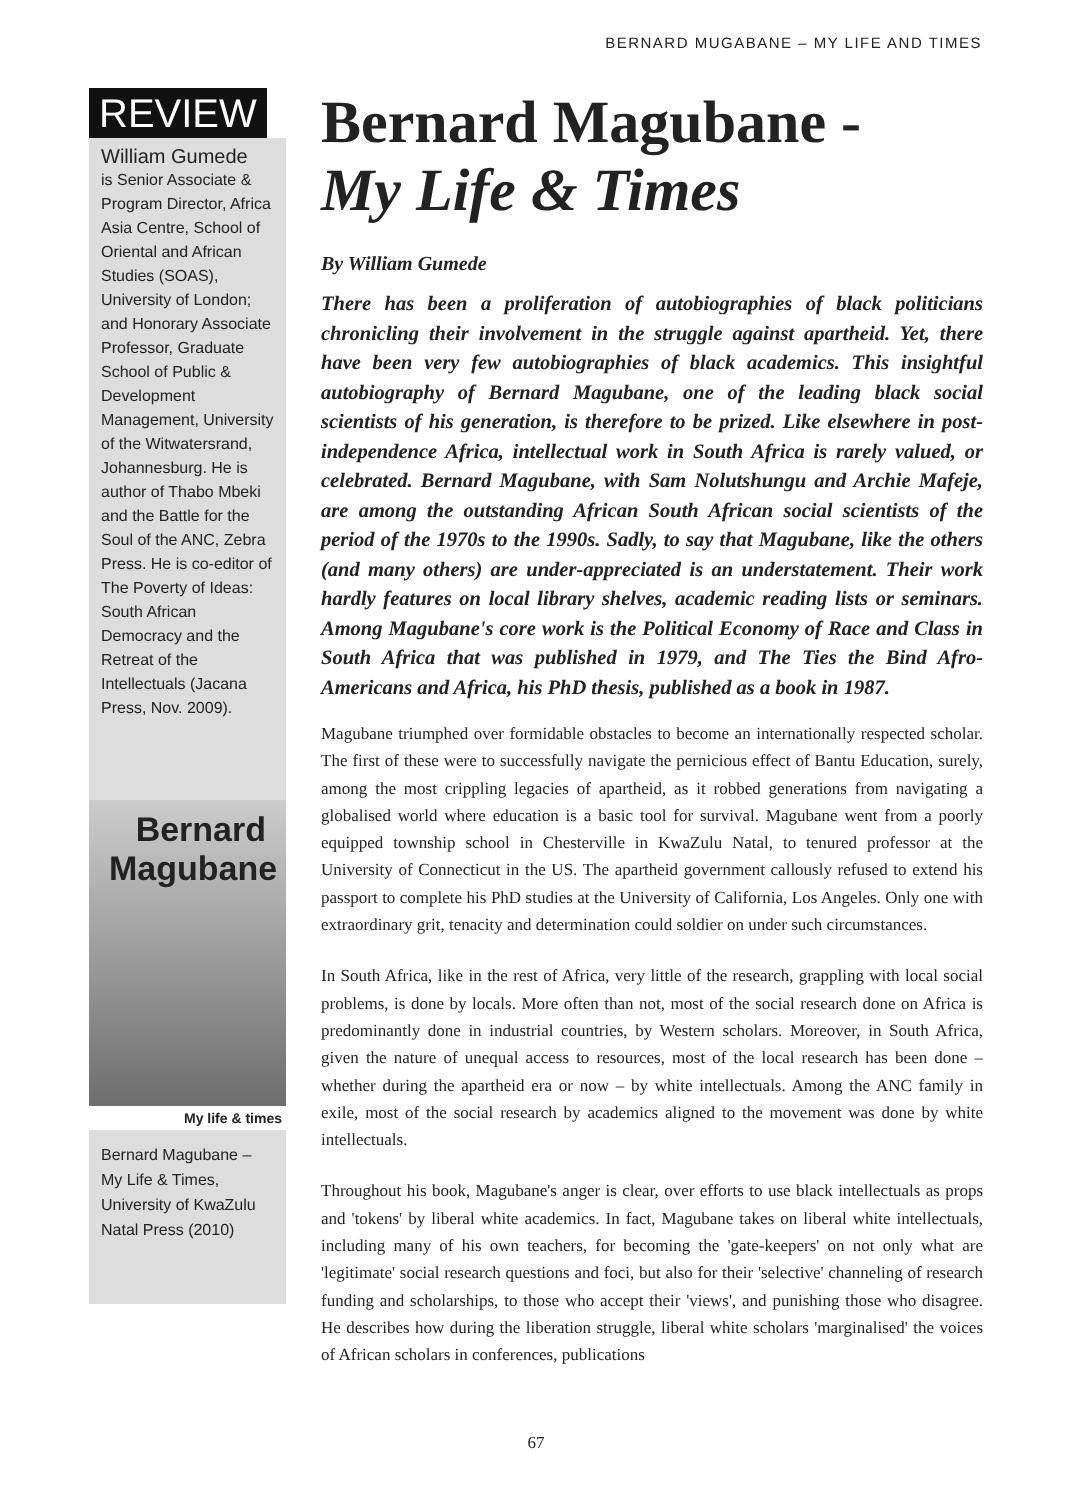BERNARD MUGABANE – MY LIFE AND TIMES
REVIEW
William Gumede
is Senior Associate & Program Director, Africa Asia Centre, School of Oriental and African Studies (SOAS), University of London; and Honorary Associate Professor, Graduate School of Public & Development Management, University of the Witwatersrand, Johannesburg. He is author of Thabo Mbeki and the Battle for the Soul of the ANC, Zebra Press. He is co-editor of The Poverty of Ideas: South African Democracy and the Retreat of the Intellectuals (Jacana Press, Nov. 2009).
Bernard Magubane
My life & times
Bernard Magubane – My Life & Times, University of KwaZulu Natal Press (2010)
Bernard Magubane -
My Life & Times
By William Gumede
There has been a proliferation of autobiographies of black politicians chronicling their involvement in the struggle against apartheid. Yet, there have been very few autobiographies of black academics. This insightful autobiography of Bernard Magubane, one of the leading black social scientists of his generation, is therefore to be prized. Like elsewhere in post-independence Africa, intellectual work in South Africa is rarely valued, or celebrated. Bernard Magubane, with Sam Nolutshungu and Archie Mafeje, are among the outstanding African South African social scientists of the period of the 1970s to the 1990s. Sadly, to say that Magubane, like the others (and many others) are under-appreciated is an understatement. Their work hardly features on local library shelves, academic reading lists or seminars. Among Magubane's core work is the Political Economy of Race and Class in South Africa that was published in 1979, and The Ties the Bind Afro-Americans and Africa, his PhD thesis, published as a book in 1987.
Magubane triumphed over formidable obstacles to become an internationally respected scholar. The first of these were to successfully navigate the pernicious effect of Bantu Education, surely, among the most crippling legacies of apartheid, as it robbed generations from navigating a globalised world where education is a basic tool for survival. Magubane went from a poorly equipped township school in Chesterville in KwaZulu Natal, to tenured professor at the University of Connecticut in the US. The apartheid government callously refused to extend his passport to complete his PhD studies at the University of California, Los Angeles. Only one with extraordinary grit, tenacity and determination could soldier on under such circumstances.
In South Africa, like in the rest of Africa, very little of the research, grappling with local social problems, is done by locals. More often than not, most of the social research done on Africa is predominantly done in industrial countries, by Western scholars. Moreover, in South Africa, given the nature of unequal access to resources, most of the local research has been done – whether during the apartheid era or now – by white intellectuals. Among the ANC family in exile, most of the social research by academics aligned to the movement was done by white intellectuals.
Throughout his book, Magubane's anger is clear, over efforts to use black intellectuals as props and 'tokens' by liberal white academics. In fact, Magubane takes on liberal white intellectuals, including many of his own teachers, for becoming the 'gate-keepers' on not only what are 'legitimate' social research questions and foci, but also for their 'selective' channeling of research funding and scholarships, to those who accept their 'views', and punishing those who disagree. He describes how during the liberation struggle, liberal white scholars 'marginalised' the voices of African scholars in conferences, publications
67